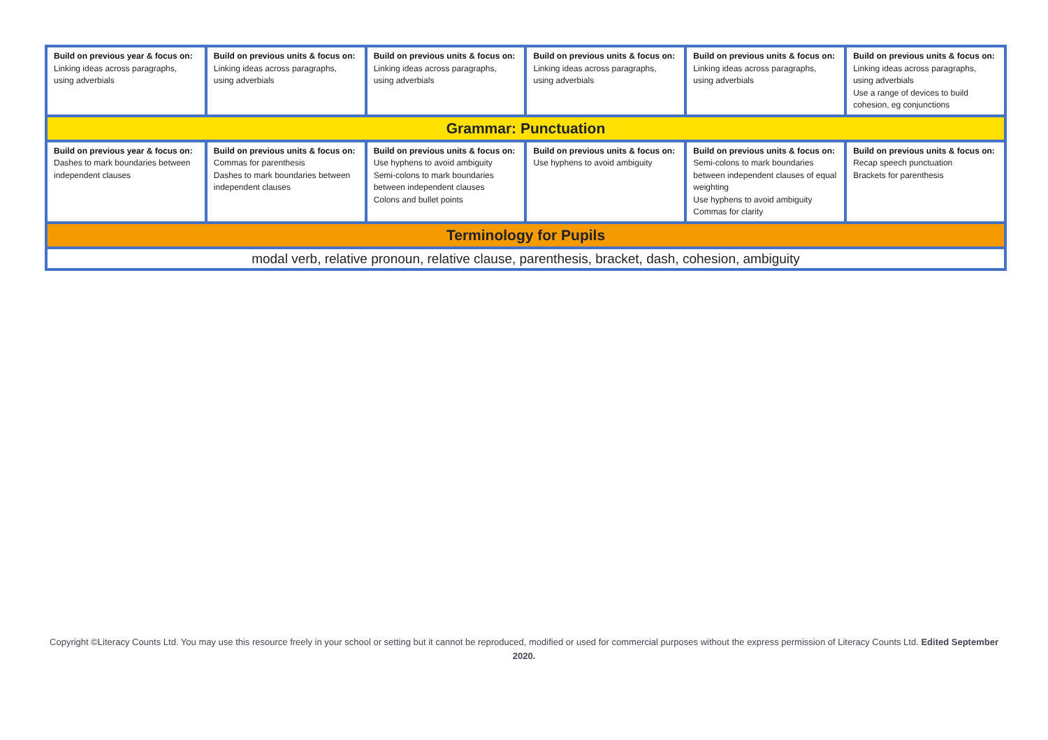| Build on previous year & focus on: Linking ideas across paragraphs, using adverbials | Build on previous units & focus on: Linking ideas across paragraphs, using adverbials | Build on previous units & focus on: Linking ideas across paragraphs, using adverbials | Build on previous units & focus on: Linking ideas across paragraphs, using adverbials | Build on previous units & focus on: Linking ideas across paragraphs, using adverbials | Build on previous units & focus on: Linking ideas across paragraphs, using adverbials Use a range of devices to build cohesion, eg conjunctions |
| Grammar: Punctuation | | | | | |
| Build on previous year & focus on: Dashes to mark boundaries between independent clauses | Build on previous units & focus on: Commas for parenthesis Dashes to mark boundaries between independent clauses | Build on previous units & focus on: Use hyphens to avoid ambiguity Semi-colons to mark boundaries between independent clauses Colons and bullet points | Build on previous units & focus on: Use hyphens to avoid ambiguity | Build on previous units & focus on: Semi-colons to mark boundaries between independent clauses of equal weighting Use hyphens to avoid ambiguity Commas for clarity | Build on previous units & focus on: Recap speech punctuation Brackets for parenthesis |
| Terminology for Pupils | | | | | |
| modal verb, relative pronoun, relative clause, parenthesis, bracket, dash, cohesion, ambiguity | | | | | |
Copyright ©Literacy Counts Ltd. You may use this resource freely in your school or setting but it cannot be reproduced, modified or used for commercial purposes without the express permission of Literacy Counts Ltd. Edited September 2020.